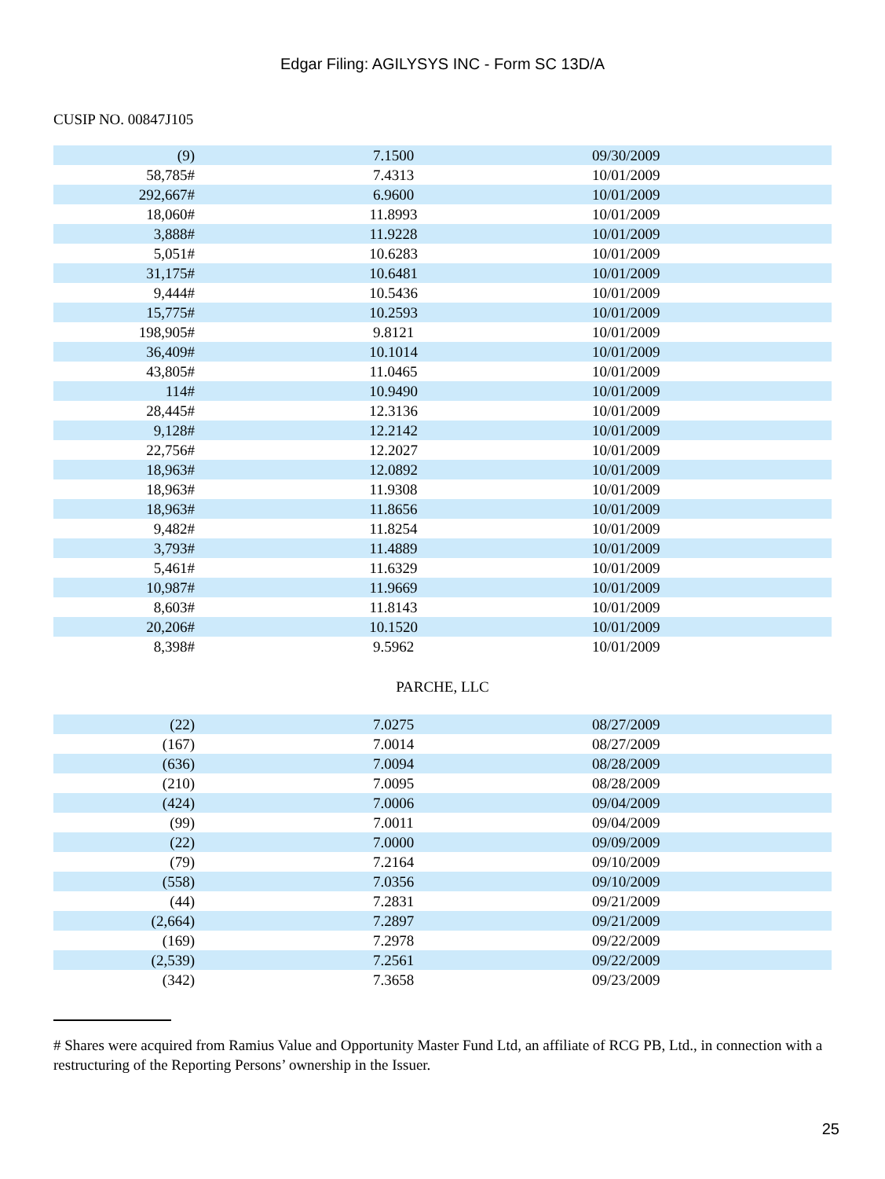Edgar Filing: AGILYSYS INC - Form SC 13D/A
CUSIP NO. 00847J105
| (9) | 7.1500 | 09/30/2009 |
| 58,785# | 7.4313 | 10/01/2009 |
| 292,667# | 6.9600 | 10/01/2009 |
| 18,060# | 11.8993 | 10/01/2009 |
| 3,888# | 11.9228 | 10/01/2009 |
| 5,051# | 10.6283 | 10/01/2009 |
| 31,175# | 10.6481 | 10/01/2009 |
| 9,444# | 10.5436 | 10/01/2009 |
| 15,775# | 10.2593 | 10/01/2009 |
| 198,905# | 9.8121 | 10/01/2009 |
| 36,409# | 10.1014 | 10/01/2009 |
| 43,805# | 11.0465 | 10/01/2009 |
| 114# | 10.9490 | 10/01/2009 |
| 28,445# | 12.3136 | 10/01/2009 |
| 9,128# | 12.2142 | 10/01/2009 |
| 22,756# | 12.2027 | 10/01/2009 |
| 18,963# | 12.0892 | 10/01/2009 |
| 18,963# | 11.9308 | 10/01/2009 |
| 18,963# | 11.8656 | 10/01/2009 |
| 9,482# | 11.8254 | 10/01/2009 |
| 3,793# | 11.4889 | 10/01/2009 |
| 5,461# | 11.6329 | 10/01/2009 |
| 10,987# | 11.9669 | 10/01/2009 |
| 8,603# | 11.8143 | 10/01/2009 |
| 20,206# | 10.1520 | 10/01/2009 |
| 8,398# | 9.5962 | 10/01/2009 |
PARCHE, LLC
| (22) | 7.0275 | 08/27/2009 |
| (167) | 7.0014 | 08/27/2009 |
| (636) | 7.0094 | 08/28/2009 |
| (210) | 7.0095 | 08/28/2009 |
| (424) | 7.0006 | 09/04/2009 |
| (99) | 7.0011 | 09/04/2009 |
| (22) | 7.0000 | 09/09/2009 |
| (79) | 7.2164 | 09/10/2009 |
| (558) | 7.0356 | 09/10/2009 |
| (44) | 7.2831 | 09/21/2009 |
| (2,664) | 7.2897 | 09/21/2009 |
| (169) | 7.2978 | 09/22/2009 |
| (2,539) | 7.2561 | 09/22/2009 |
| (342) | 7.3658 | 09/23/2009 |
# Shares were acquired from Ramius Value and Opportunity Master Fund Ltd, an affiliate of RCG PB, Ltd., in connection with a restructuring of the Reporting Persons’ ownership in the Issuer.
25